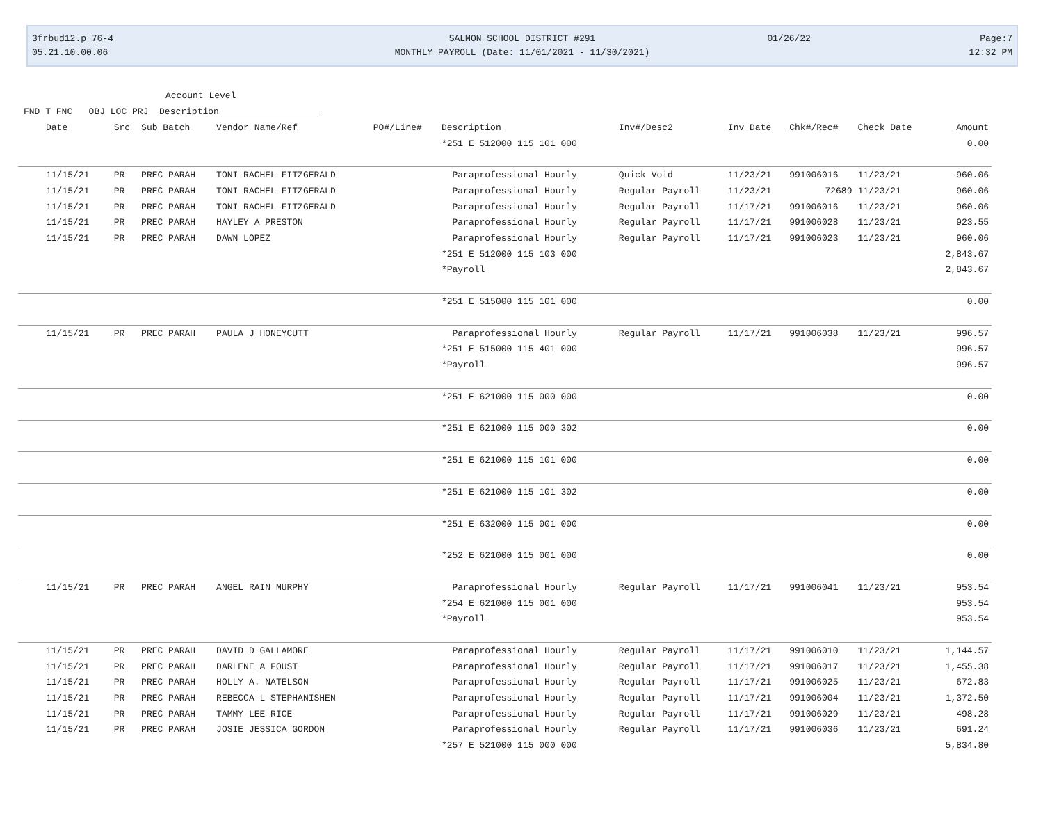3frbud12.p 76-4
05.21.10.00.06
SALMON SCHOOL DISTRICT #291
MONTHLY PAYROLL (Date: 11/01/2021 - 11/30/2021)
01/26/22 Page:7
12:32 PM
Account Level
FND T FNC OBJ LOC PRJ Description
| Date | Src | Sub Batch | Vendor Name/Ref | PO#/Line# | Description | Inv#/Desc2 | Inv Date | Chk#/Rec# | Check Date | Amount |
| --- | --- | --- | --- | --- | --- | --- | --- | --- | --- | --- |
| | | | | | *251 E 512000 115 101 000 | | | | | 0.00 |
| 11/15/21 | PR | PREC PARAH | TONI RACHEL FITZGERALD | | Paraprofessional Hourly | Quick Void | 11/23/21 | 991006016 | 11/23/21 | -960.06 |
| 11/15/21 | PR | PREC PARAH | TONI RACHEL FITZGERALD | | Paraprofessional Hourly | Regular Payroll | 11/23/21 | 72689 | 11/23/21 | 960.06 |
| 11/15/21 | PR | PREC PARAH | TONI RACHEL FITZGERALD | | Paraprofessional Hourly | Regular Payroll | 11/17/21 | 991006016 | 11/23/21 | 960.06 |
| 11/15/21 | PR | PREC PARAH | HAYLEY A PRESTON | | Paraprofessional Hourly | Regular Payroll | 11/17/21 | 991006028 | 11/23/21 | 923.55 |
| 11/15/21 | PR | PREC PARAH | DAWN LOPEZ | | Paraprofessional Hourly | Regular Payroll | 11/17/21 | 991006023 | 11/23/21 | 960.06 |
| | | | | | *251 E 512000 115 103 000 | | | | | 2,843.67 |
| | | | | | *Payroll | | | | | 2,843.67 |
| | | | | | *251 E 515000 115 101 000 | | | | | 0.00 |
| 11/15/21 | PR | PREC PARAH | PAULA J HONEYCUTT | | Paraprofessional Hourly | Regular Payroll | 11/17/21 | 991006038 | 11/23/21 | 996.57 |
| | | | | | *251 E 515000 115 401 000 | | | | | 996.57 |
| | | | | | *Payroll | | | | | 996.57 |
| | | | | | *251 E 621000 115 000 000 | | | | | 0.00 |
| | | | | | *251 E 621000 115 000 302 | | | | | 0.00 |
| | | | | | *251 E 621000 115 101 000 | | | | | 0.00 |
| | | | | | *251 E 621000 115 101 302 | | | | | 0.00 |
| | | | | | *251 E 632000 115 001 000 | | | | | 0.00 |
| | | | | | *252 E 621000 115 001 000 | | | | | 0.00 |
| 11/15/21 | PR | PREC PARAH | ANGEL RAIN MURPHY | | Paraprofessional Hourly | Regular Payroll | 11/17/21 | 991006041 | 11/23/21 | 953.54 |
| | | | | | *254 E 621000 115 001 000 | | | | | 953.54 |
| | | | | | *Payroll | | | | | 953.54 |
| 11/15/21 | PR | PREC PARAH | DAVID D GALLAMORE | | Paraprofessional Hourly | Regular Payroll | 11/17/21 | 991006010 | 11/23/21 | 1,144.57 |
| 11/15/21 | PR | PREC PARAH | DARLENE A FOUST | | Paraprofessional Hourly | Regular Payroll | 11/17/21 | 991006017 | 11/23/21 | 1,455.38 |
| 11/15/21 | PR | PREC PARAH | HOLLY A. NATELSON | | Paraprofessional Hourly | Regular Payroll | 11/17/21 | 991006025 | 11/23/21 | 672.83 |
| 11/15/21 | PR | PREC PARAH | REBECCA L STEPHANISHEN | | Paraprofessional Hourly | Regular Payroll | 11/17/21 | 991006004 | 11/23/21 | 1,372.50 |
| 11/15/21 | PR | PREC PARAH | TAMMY LEE RICE | | Paraprofessional Hourly | Regular Payroll | 11/17/21 | 991006029 | 11/23/21 | 498.28 |
| 11/15/21 | PR | PREC PARAH | JOSIE JESSICA GORDON | | Paraprofessional Hourly | Regular Payroll | 11/17/21 | 991006036 | 11/23/21 | 691.24 |
| | | | | | *257 E 521000 115 000 000 | | | | | 5,834.80 |